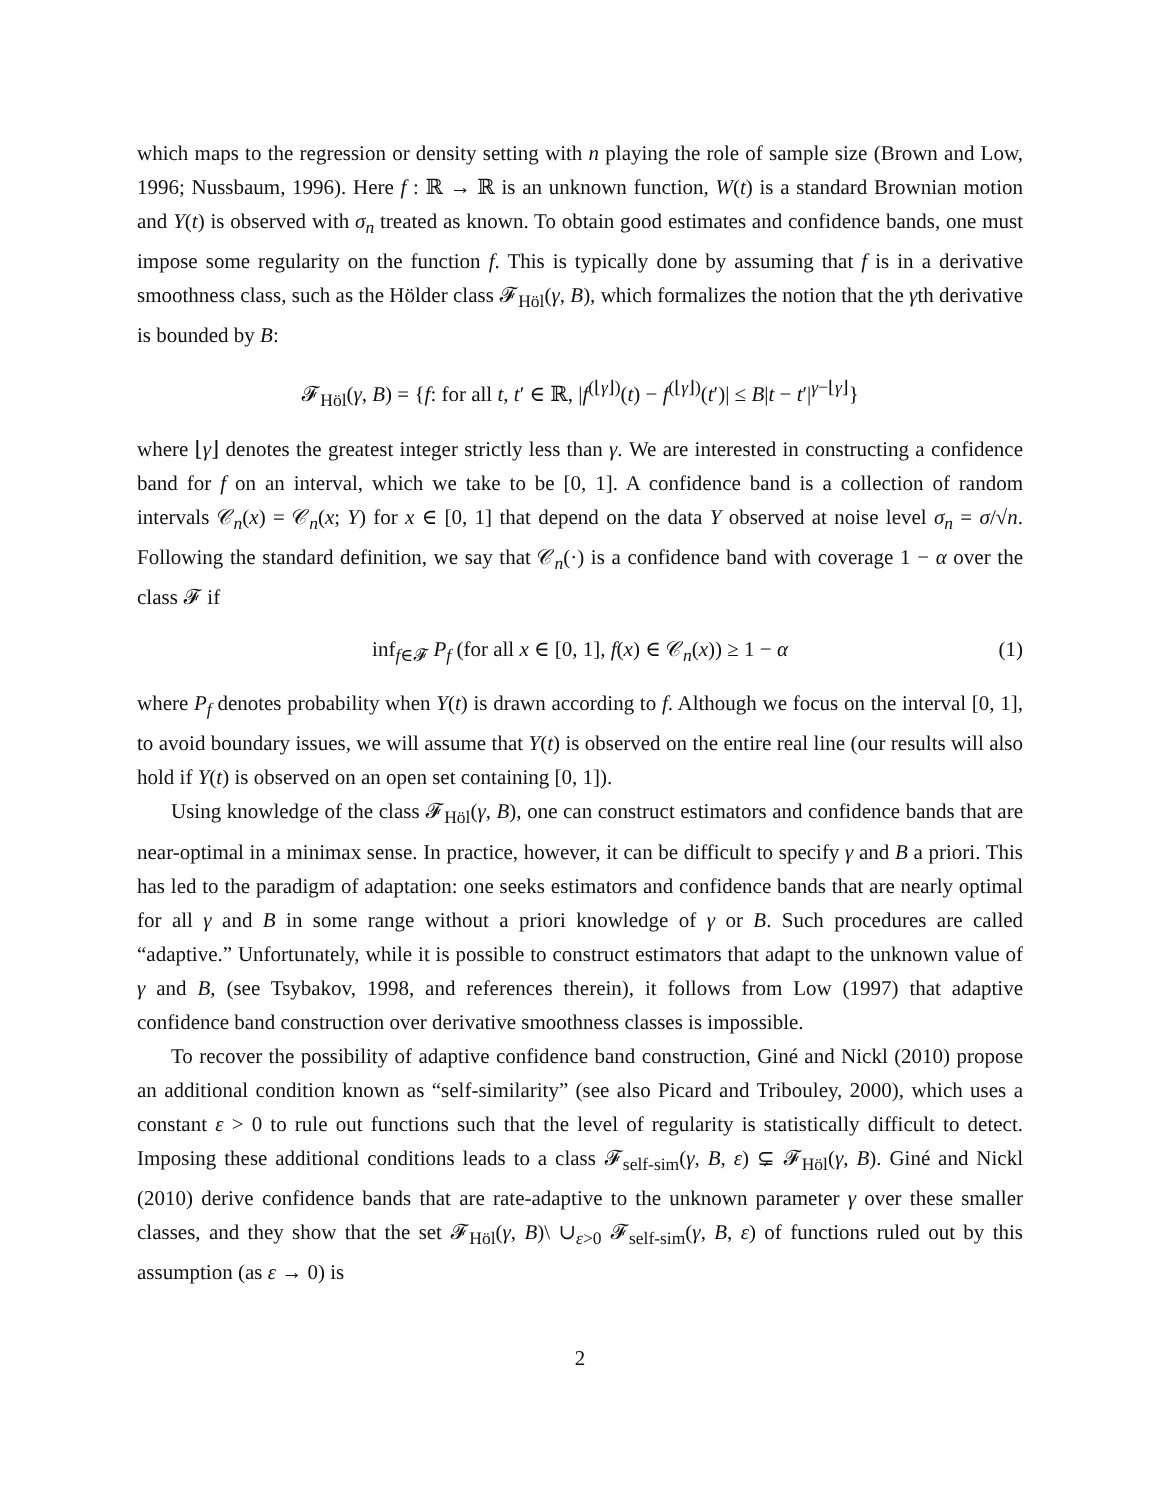which maps to the regression or density setting with n playing the role of sample size (Brown and Low, 1996; Nussbaum, 1996). Here f : ℝ → ℝ is an unknown function, W(t) is a standard Brownian motion and Y(t) is observed with σ<sub>n</sub> treated as known. To obtain good estimates and confidence bands, one must impose some regularity on the function f. This is typically done by assuming that f is in a derivative smoothness class, such as the Hölder class 𝓕<sub>Höl</sub>(γ, B), which formalizes the notion that the γth derivative is bounded by B:
𝓕<sub>Höl</sub>(γ, B) = {f: for all t, t′ ∈ ℝ, |f<sup>(⌊γ⌋)</sup>(t) − f<sup>(⌊γ⌋)</sup>(t′)| ≤ B|t − t′|<sup>γ−⌊γ⌋</sup>}
where ⌊γ⌋ denotes the greatest integer strictly less than γ. We are interested in constructing a confidence band for f on an interval, which we take to be [0, 1]. A confidence band is a collection of random intervals 𝒞<sub>n</sub>(x) = 𝒞<sub>n</sub>(x; Y) for x ∈ [0, 1] that depend on the data Y observed at noise level σ<sub>n</sub> = σ/√n. Following the standard definition, we say that 𝒞<sub>n</sub>(·) is a confidence band with coverage 1 − α over the class 𝓕 if
inf<sub>f∈𝓕</sub> P<sub>f</sub> (for all x ∈ [0, 1], f(x) ∈ 𝒞<sub>n</sub>(x)) ≥ 1 − α (1)
where P<sub>f</sub> denotes probability when Y(t) is drawn according to f. Although we focus on the interval [0, 1], to avoid boundary issues, we will assume that Y(t) is observed on the entire real line (our results will also hold if Y(t) is observed on an open set containing [0, 1]).
Using knowledge of the class 𝓕<sub>Höl</sub>(γ, B), one can construct estimators and confidence bands that are near-optimal in a minimax sense. In practice, however, it can be difficult to specify γ and B a priori. This has led to the paradigm of adaptation: one seeks estimators and confidence bands that are nearly optimal for all γ and B in some range without a priori knowledge of γ or B. Such procedures are called “adaptive.” Unfortunately, while it is possible to construct estimators that adapt to the unknown value of γ and B, (see Tsybakov, 1998, and references therein), it follows from Low (1997) that adaptive confidence band construction over derivative smoothness classes is impossible.
To recover the possibility of adaptive confidence band construction, Giné and Nickl (2010) propose an additional condition known as “self-similarity” (see also Picard and Tribouley, 2000), which uses a constant ε > 0 to rule out functions such that the level of regularity is statistically difficult to detect. Imposing these additional conditions leads to a class 𝓕<sub>self-sim</sub>(γ, B, ε) ⊊ 𝓕<sub>Höl</sub>(γ, B). Giné and Nickl (2010) derive confidence bands that are rate-adaptive to the unknown parameter γ over these smaller classes, and they show that the set 𝓕<sub>Höl</sub>(γ, B)\ ∪<sub>ε>0</sub> 𝓕<sub>self-sim</sub>(γ, B, ε) of functions ruled out by this assumption (as ε → 0) is
2